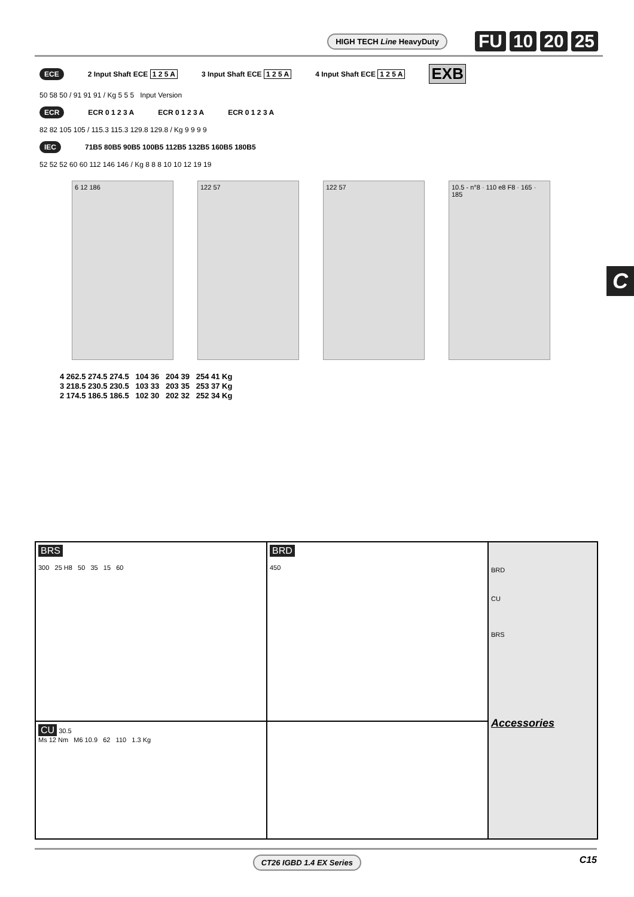HIGH TECH Line HeavyDuty FU 10 20 25
ECE 2 Input Shaft ECE 1 2 5 A 3 Input Shaft ECE 1 2 5 A 4 Input Shaft ECE 1 2 5 A EXB
50 58 50 / 91 91 91 / Kg 5 5 5 Input Version
ECR ECR 0 1 2 3 A ECR 0 1 2 3 A ECR 0 1 2 3 A
82 82 105 105 / 115.3 115.3 129.8 129.8 / Kg 9 9 9 9
IEC 71B5 80B5 90B5 100B5 112B5 132B5 160B5 180B5
52 52 52 60 60 112 146 146 / Kg 8 8 8 10 10 12 19 19
6 12 186 122 57 122 57 10.5 - n°8 · 110 e8 F8 · 165 · 185
C
4 262.5 274.5 274.5 104 36 204 39 254 41 Kg
3 218.5 230.5 230.5 103 33 203 35 253 37 Kg
2 174.5 186.5 186.5 102 30 202 32 252 34 Kg
BRS
300 25 H8 50 35 15 60
BRD
450
BRD
CU
BRS
Accessories
CU 30.5
Ms 12 Nm M6 10.9 62 110 1.3 Kg
CT26 IGBD 1.4 EX Series C15